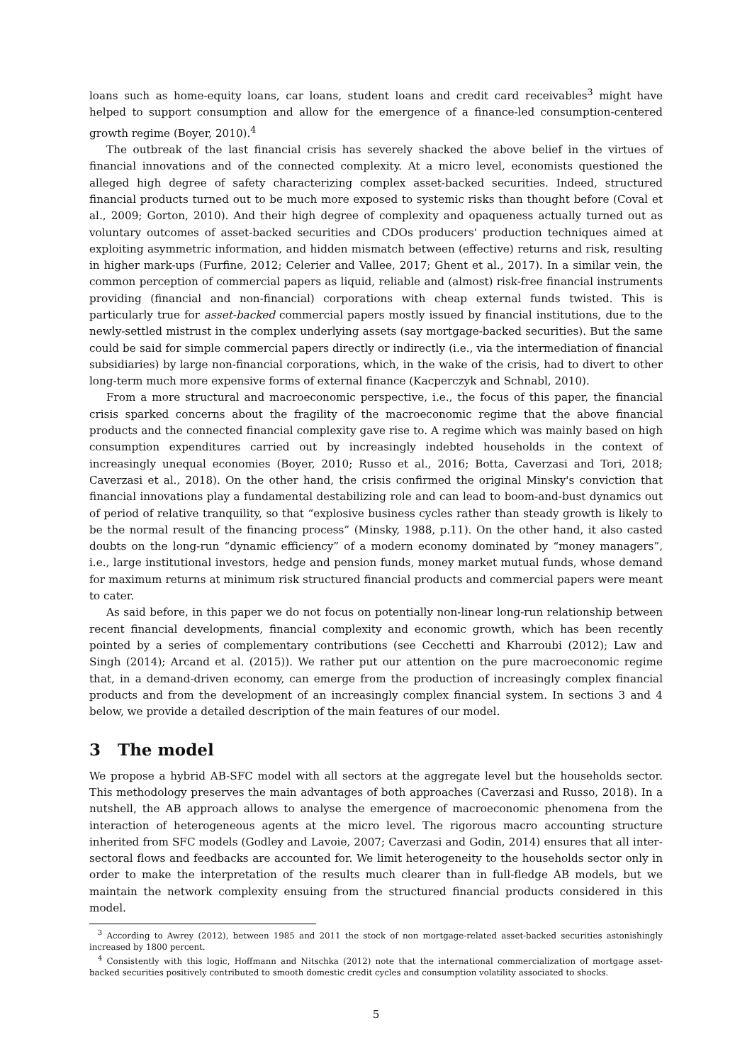loans such as home-equity loans, car loans, student loans and credit card receivables<sup>3</sup> might have helped to support consumption and allow for the emergence of a finance-led consumption-centered growth regime (Boyer, 2010).<sup>4</sup>
The outbreak of the last financial crisis has severely shacked the above belief in the virtues of financial innovations and of the connected complexity. At a micro level, economists questioned the alleged high degree of safety characterizing complex asset-backed securities. Indeed, structured financial products turned out to be much more exposed to systemic risks than thought before (Coval et al., 2009; Gorton, 2010). And their high degree of complexity and opaqueness actually turned out as voluntary outcomes of asset-backed securities and CDOs producers' production techniques aimed at exploiting asymmetric information, and hidden mismatch between (effective) returns and risk, resulting in higher mark-ups (Furfine, 2012; Celerier and Vallee, 2017; Ghent et al., 2017). In a similar vein, the common perception of commercial papers as liquid, reliable and (almost) risk-free financial instruments providing (financial and non-financial) corporations with cheap external funds twisted. This is particularly true for asset-backed commercial papers mostly issued by financial institutions, due to the newly-settled mistrust in the complex underlying assets (say mortgage-backed securities). But the same could be said for simple commercial papers directly or indirectly (i.e., via the intermediation of financial subsidiaries) by large non-financial corporations, which, in the wake of the crisis, had to divert to other long-term much more expensive forms of external finance (Kacperczyk and Schnabl, 2010).
From a more structural and macroeconomic perspective, i.e., the focus of this paper, the financial crisis sparked concerns about the fragility of the macroeconomic regime that the above financial products and the connected financial complexity gave rise to. A regime which was mainly based on high consumption expenditures carried out by increasingly indebted households in the context of increasingly unequal economies (Boyer, 2010; Russo et al., 2016; Botta, Caverzasi and Tori, 2018; Caverzasi et al., 2018). On the other hand, the crisis confirmed the original Minsky's conviction that financial innovations play a fundamental destabilizing role and can lead to boom-and-bust dynamics out of period of relative tranquility, so that “explosive business cycles rather than steady growth is likely to be the normal result of the financing process” (Minsky, 1988, p.11). On the other hand, it also casted doubts on the long-run “dynamic efficiency” of a modern economy dominated by “money managers”, i.e., large institutional investors, hedge and pension funds, money market mutual funds, whose demand for maximum returns at minimum risk structured financial products and commercial papers were meant to cater.
As said before, in this paper we do not focus on potentially non-linear long-run relationship between recent financial developments, financial complexity and economic growth, which has been recently pointed by a series of complementary contributions (see Cecchetti and Kharroubi (2012); Law and Singh (2014); Arcand et al. (2015)). We rather put our attention on the pure macroeconomic regime that, in a demand-driven economy, can emerge from the production of increasingly complex financial products and from the development of an increasingly complex financial system. In sections 3 and 4 below, we provide a detailed description of the main features of our model.
3 The model
We propose a hybrid AB-SFC model with all sectors at the aggregate level but the households sector. This methodology preserves the main advantages of both approaches (Caverzasi and Russo, 2018). In a nutshell, the AB approach allows to analyse the emergence of macroeconomic phenomena from the interaction of heterogeneous agents at the micro level. The rigorous macro accounting structure inherited from SFC models (Godley and Lavoie, 2007; Caverzasi and Godin, 2014) ensures that all inter-sectoral flows and feedbacks are accounted for. We limit heterogeneity to the households sector only in order to make the interpretation of the results much clearer than in full-fledge AB models, but we maintain the network complexity ensuing from the structured financial products considered in this model.
<sup>3</sup> According to Awrey (2012), between 1985 and 2011 the stock of non mortgage-related asset-backed securities astonishingly increased by 1800 percent.
<sup>4</sup> Consistently with this logic, Hoffmann and Nitschka (2012) note that the international commercialization of mortgage asset-backed securities positively contributed to smooth domestic credit cycles and consumption volatility associated to shocks.
5